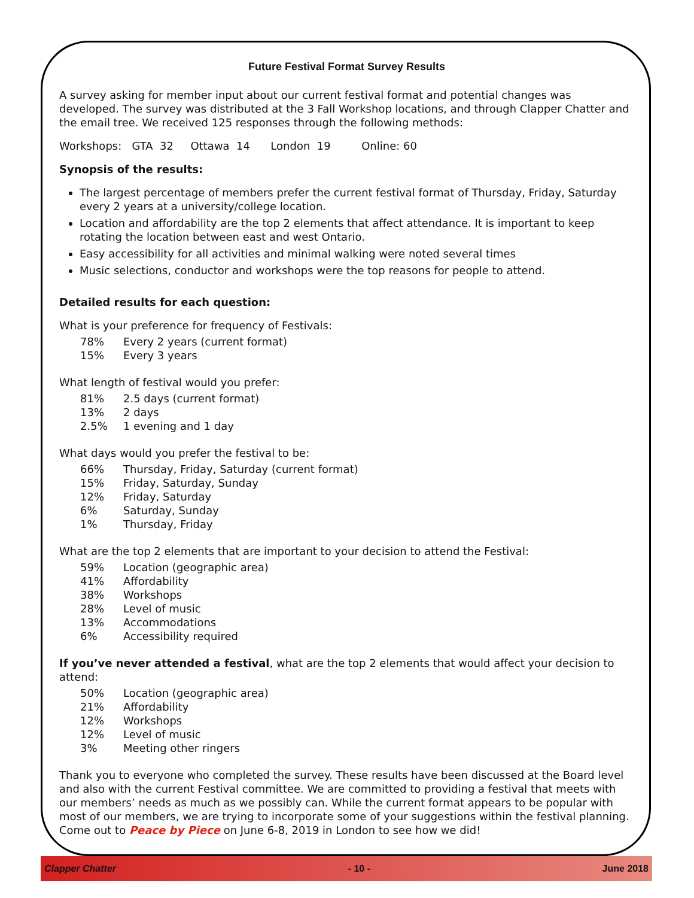Future Festival Format Survey Results
A survey asking for member input about our current festival format and potential changes was developed. The survey was distributed at the 3 Fall Workshop locations, and through Clapper Chatter and the email tree. We received 125 responses through the following methods:
Workshops: GTA 32 Ottawa 14 London 19 Online: 60
Synopsis of the results:
The largest percentage of members prefer the current festival format of Thursday, Friday, Saturday every 2 years at a university/college location.
Location and affordability are the top 2 elements that affect attendance. It is important to keep rotating the location between east and west Ontario.
Easy accessibility for all activities and minimal walking were noted several times
Music selections, conductor and workshops were the top reasons for people to attend.
Detailed results for each question:
What is your preference for frequency of Festivals:
78% Every 2 years (current format)
15% Every 3 years
What length of festival would you prefer:
81% 2.5 days (current format)
13% 2 days
2.5% 1 evening and 1 day
What days would you prefer the festival to be:
66% Thursday, Friday, Saturday (current format)
15% Friday, Saturday, Sunday
12% Friday, Saturday
6% Saturday, Sunday
1% Thursday, Friday
What are the top 2 elements that are important to your decision to attend the Festival:
59% Location (geographic area)
41% Affordability
38% Workshops
28% Level of music
13% Accommodations
6% Accessibility required
If you’ve never attended a festival, what are the top 2 elements that would affect your decision to attend:
50% Location (geographic area)
21% Affordability
12% Workshops
12% Level of music
3% Meeting other ringers
Thank you to everyone who completed the survey. These results have been discussed at the Board level and also with the current Festival committee. We are committed to providing a festival that meets with our members’ needs as much as we possibly can. While the current format appears to be popular with most of our members, we are trying to incorporate some of your suggestions within the festival planning. Come out to Peace by Piece on June 6-8, 2019 in London to see how we did!
Clapper Chatter - 10 - June 2018